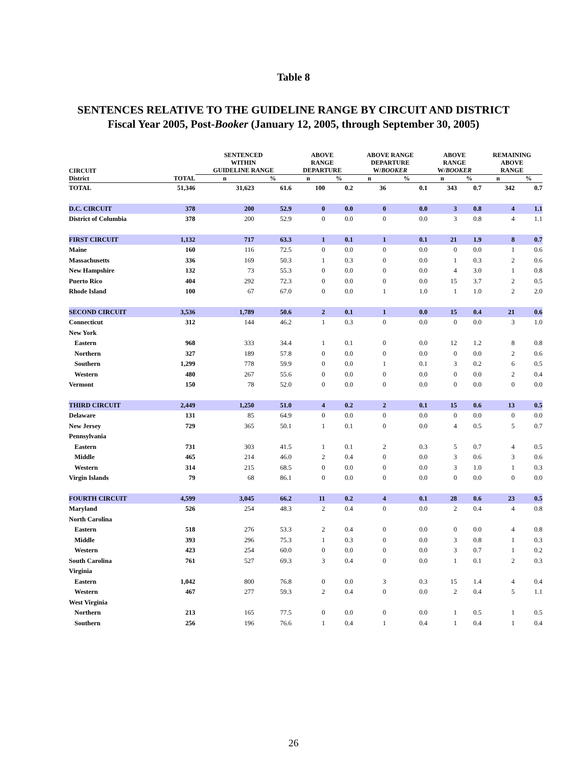Table 8
SENTENCES RELATIVE TO THE GUIDELINE RANGE BY CIRCUIT AND DISTRICT
Fiscal Year 2005, Post-Booker (January 12, 2005, through September 30, 2005)
| CIRCUIT | | SENTENCED WITHIN GUIDELINE RANGE | | ABOVE RANGE DEPARTURE | | ABOVE RANGE DEPARTURE W/ BOOKER | | ABOVE RANGE W/ BOOKER | | REMAINING ABOVE RANGE | |
| --- | --- | --- | --- | --- | --- | --- | --- | --- | --- | --- | --- |
| District | TOTAL | n | % | n | % | n | % | n | % | n | % |
| TOTAL | 51,346 | 31,623 | 61.6 | 100 | 0.2 | 36 | 0.1 | 343 | 0.7 | 342 | 0.7 |
| D.C. CIRCUIT | 378 | 200 | 52.9 | 0 | 0.0 | 0 | 0.0 | 3 | 0.8 | 4 | 1.1 |
| District of Columbia | 378 | 200 | 52.9 | 0 | 0.0 | 0 | 0.0 | 3 | 0.8 | 4 | 1.1 |
| FIRST CIRCUIT | 1,132 | 717 | 63.3 | 1 | 0.1 | 1 | 0.1 | 21 | 1.9 | 8 | 0.7 |
| Maine | 160 | 116 | 72.5 | 0 | 0.0 | 0 | 0.0 | 0 | 0.0 | 1 | 0.6 |
| Massachusetts | 336 | 169 | 50.3 | 1 | 0.3 | 0 | 0.0 | 1 | 0.3 | 2 | 0.6 |
| New Hampshire | 132 | 73 | 55.3 | 0 | 0.0 | 0 | 0.0 | 4 | 3.0 | 1 | 0.8 |
| Puerto Rico | 404 | 292 | 72.3 | 0 | 0.0 | 0 | 0.0 | 15 | 3.7 | 2 | 0.5 |
| Rhode Island | 100 | 67 | 67.0 | 0 | 0.0 | 1 | 1.0 | 1 | 1.0 | 2 | 2.0 |
| SECOND CIRCUIT | 3,536 | 1,789 | 50.6 | 2 | 0.1 | 1 | 0.0 | 15 | 0.4 | 21 | 0.6 |
| Connecticut | 312 | 144 | 46.2 | 1 | 0.3 | 0 | 0.0 | 0 | 0.0 | 3 | 1.0 |
| New York | | | | | | | | | | | |
| Eastern | 968 | 333 | 34.4 | 1 | 0.1 | 0 | 0.0 | 12 | 1.2 | 8 | 0.8 |
| Northern | 327 | 189 | 57.8 | 0 | 0.0 | 0 | 0.0 | 0 | 0.0 | 2 | 0.6 |
| Southern | 1,299 | 778 | 59.9 | 0 | 0.0 | 1 | 0.1 | 3 | 0.2 | 6 | 0.5 |
| Western | 480 | 267 | 55.6 | 0 | 0.0 | 0 | 0.0 | 0 | 0.0 | 2 | 0.4 |
| Vermont | 150 | 78 | 52.0 | 0 | 0.0 | 0 | 0.0 | 0 | 0.0 | 0 | 0.0 |
| THIRD CIRCUIT | 2,449 | 1,250 | 51.0 | 4 | 0.2 | 2 | 0.1 | 15 | 0.6 | 13 | 0.5 |
| Delaware | 131 | 85 | 64.9 | 0 | 0.0 | 0 | 0.0 | 0 | 0.0 | 0 | 0.0 |
| New Jersey | 729 | 365 | 50.1 | 1 | 0.1 | 0 | 0.0 | 4 | 0.5 | 5 | 0.7 |
| Pennsylvania | | | | | | | | | | | |
| Eastern | 731 | 303 | 41.5 | 1 | 0.1 | 2 | 0.3 | 5 | 0.7 | 4 | 0.5 |
| Middle | 465 | 214 | 46.0 | 2 | 0.4 | 0 | 0.0 | 3 | 0.6 | 3 | 0.6 |
| Western | 314 | 215 | 68.5 | 0 | 0.0 | 0 | 0.0 | 3 | 1.0 | 1 | 0.3 |
| Virgin Islands | 79 | 68 | 86.1 | 0 | 0.0 | 0 | 0.0 | 0 | 0.0 | 0 | 0.0 |
| FOURTH CIRCUIT | 4,599 | 3,045 | 66.2 | 11 | 0.2 | 4 | 0.1 | 28 | 0.6 | 23 | 0.5 |
| Maryland | 526 | 254 | 48.3 | 2 | 0.4 | 0 | 0.0 | 2 | 0.4 | 4 | 0.8 |
| North Carolina | | | | | | | | | | | |
| Eastern | 518 | 276 | 53.3 | 2 | 0.4 | 0 | 0.0 | 0 | 0.0 | 4 | 0.8 |
| Middle | 393 | 296 | 75.3 | 1 | 0.3 | 0 | 0.0 | 3 | 0.8 | 1 | 0.3 |
| Western | 423 | 254 | 60.0 | 0 | 0.0 | 0 | 0.0 | 3 | 0.7 | 1 | 0.2 |
| South Carolina | 761 | 527 | 69.3 | 3 | 0.4 | 0 | 0.0 | 1 | 0.1 | 2 | 0.3 |
| Virginia | | | | | | | | | | | |
| Eastern | 1,042 | 800 | 76.8 | 0 | 0.0 | 3 | 0.3 | 15 | 1.4 | 4 | 0.4 |
| Western | 467 | 277 | 59.3 | 2 | 0.4 | 0 | 0.0 | 2 | 0.4 | 5 | 1.1 |
| West Virginia | | | | | | | | | | | |
| Northern | 213 | 165 | 77.5 | 0 | 0.0 | 0 | 0.0 | 1 | 0.5 | 1 | 0.5 |
| Southern | 256 | 196 | 76.6 | 1 | 0.4 | 1 | 0.4 | 1 | 0.4 | 1 | 0.4 |
26